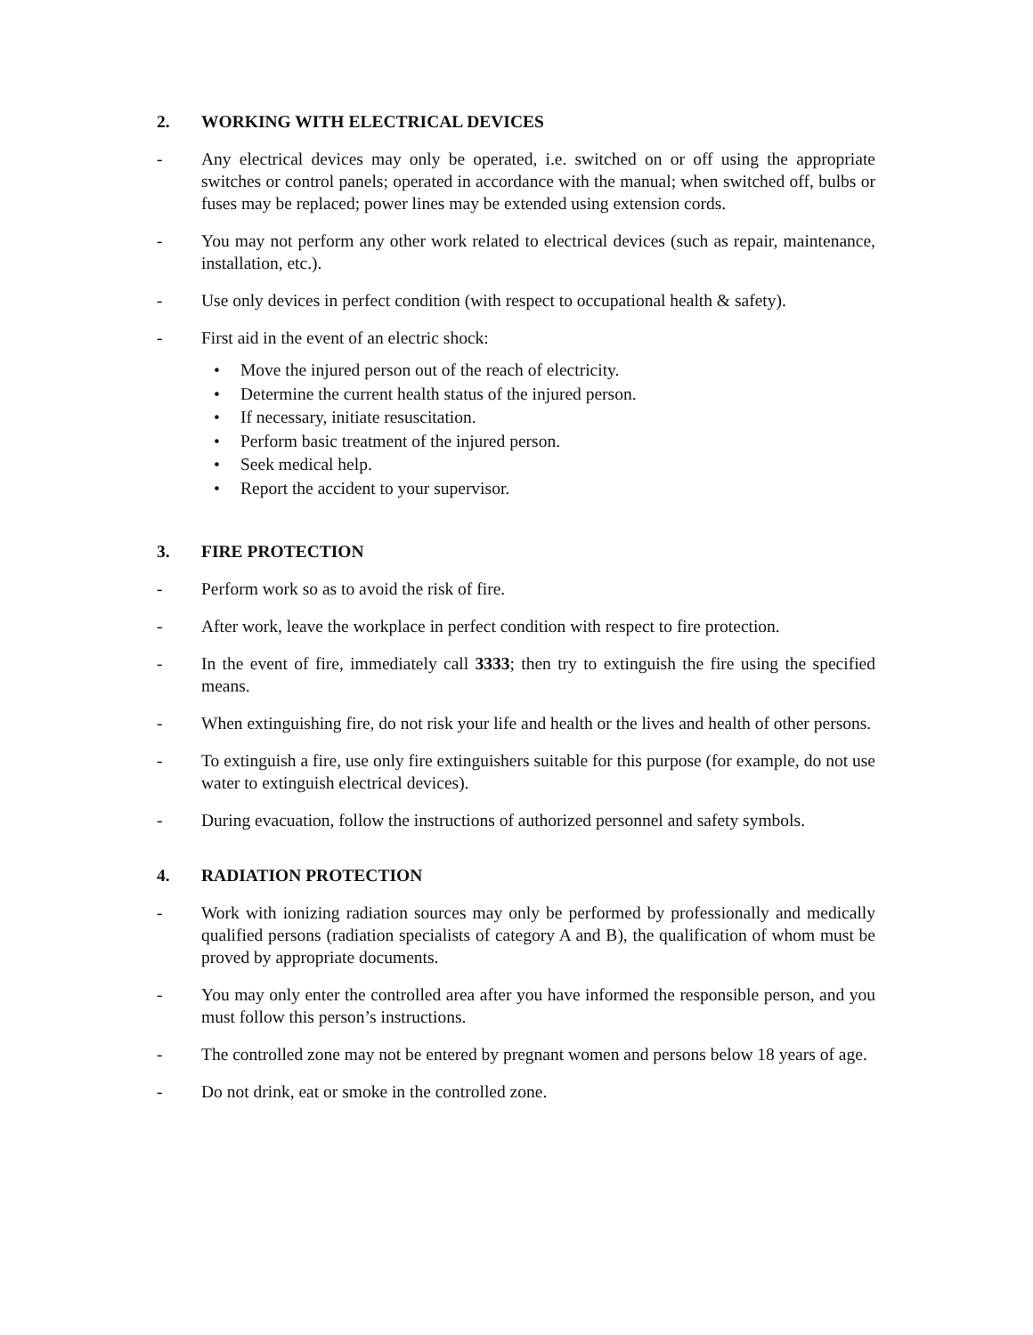2. WORKING WITH ELECTRICAL DEVICES
- Any electrical devices may only be operated, i.e. switched on or off using the appropriate switches or control panels; operated in accordance with the manual; when switched off, bulbs or fuses may be replaced; power lines may be extended using extension cords.
- You may not perform any other work related to electrical devices (such as repair, maintenance, installation, etc.).
- Use only devices in perfect condition (with respect to occupational health & safety).
- First aid in the event of an electric shock:
• Move the injured person out of the reach of electricity.
• Determine the current health status of the injured person.
• If necessary, initiate resuscitation.
• Perform basic treatment of the injured person.
• Seek medical help.
• Report the accident to your supervisor.
3. FIRE PROTECTION
- Perform work so as to avoid the risk of fire.
- After work, leave the workplace in perfect condition with respect to fire protection.
- In the event of fire, immediately call 3333; then try to extinguish the fire using the specified means.
- When extinguishing fire, do not risk your life and health or the lives and health of other persons.
- To extinguish a fire, use only fire extinguishers suitable for this purpose (for example, do not use water to extinguish electrical devices).
- During evacuation, follow the instructions of authorized personnel and safety symbols.
4. RADIATION PROTECTION
- Work with ionizing radiation sources may only be performed by professionally and medically qualified persons (radiation specialists of category A and B), the qualification of whom must be proved by appropriate documents.
- You may only enter the controlled area after you have informed the responsible person, and you must follow this person’s instructions.
- The controlled zone may not be entered by pregnant women and persons below 18 years of age.
- Do not drink, eat or smoke in the controlled zone.